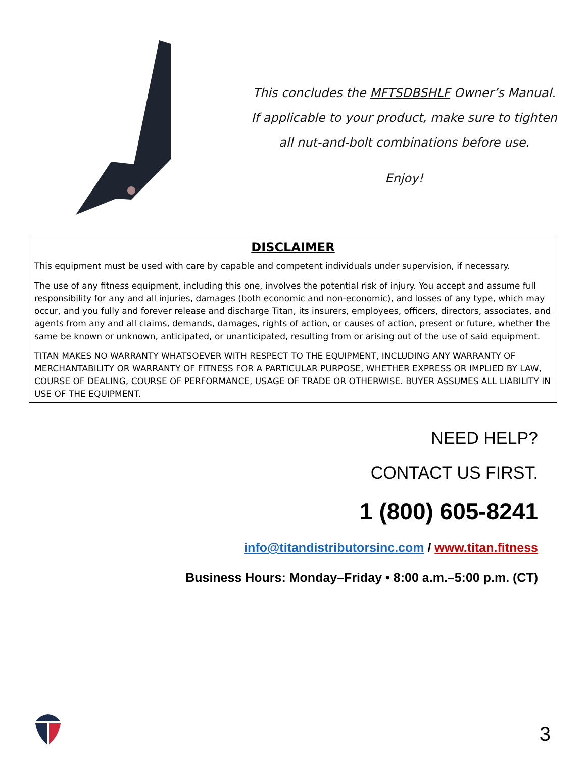This concludes the MFTSDBSHLF Owner’s Manual.
If applicable to your product, make sure to tighten
all nut-and-bolt combinations before use.
Enjoy!
DISCLAIMER
This equipment must be used with care by capable and competent individuals under supervision, if necessary.
The use of any fitness equipment, including this one, involves the potential risk of injury. You accept and assume full responsibility for any and all injuries, damages (both economic and non-economic), and losses of any type, which may occur, and you fully and forever release and discharge Titan, its insurers, employees, officers, directors, associates, and agents from any and all claims, demands, damages, rights of action, or causes of action, present or future, whether the same be known or unknown, anticipated, or unanticipated, resulting from or arising out of the use of said equipment.
TITAN MAKES NO WARRANTY WHATSOEVER WITH RESPECT TO THE EQUIPMENT, INCLUDING ANY WARRANTY OF MERCHANTABILITY OR WARRANTY OF FITNESS FOR A PARTICULAR PURPOSE, WHETHER EXPRESS OR IMPLIED BY LAW, COURSE OF DEALING, COURSE OF PERFORMANCE, USAGE OF TRADE OR OTHERWISE. BUYER ASSUMES ALL LIABILITY IN USE OF THE EQUIPMENT.
NEED HELP?
CONTACT US FIRST.
1 (800) 605-8241
info@titandistributorsinc.com / www.titan.fitness
Business Hours: Monday–Friday • 8:00 a.m.–5:00 p.m. (CT)
3